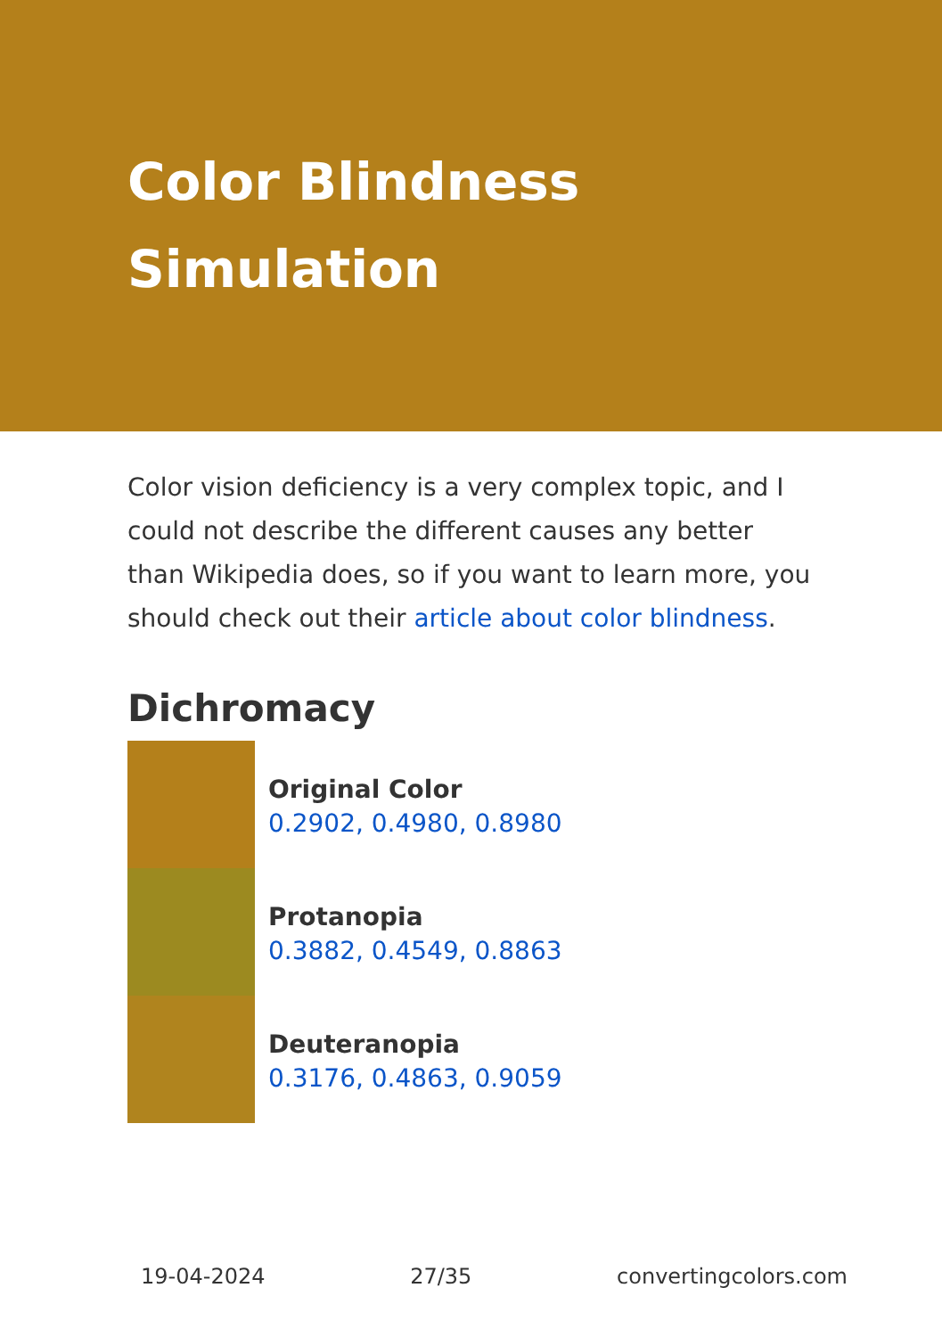Color Blindness Simulation
Color vision deficiency is a very complex topic, and I could not describe the different causes any better than Wikipedia does, so if you want to learn more, you should check out their article about color blindness.
Dichromacy
Original Color
0.2902, 0.4980, 0.8980
Protanopia
0.3882, 0.4549, 0.8863
Deuteranopia
0.3176, 0.4863, 0.9059
19-04-2024 27/35 convertingcolors.com